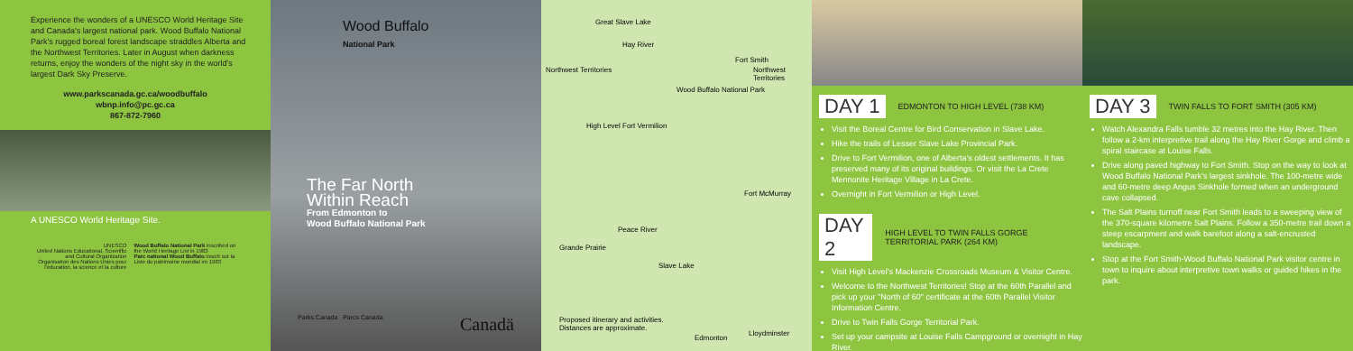Experience the wonders of a UNESCO World Heritage Site and Canada's largest national park. Wood Buffalo National Park's rugged boreal forest landscape straddles Alberta and the Northwest Territories. Later in August when darkness returns, enjoy the wonders of the night sky in the world's largest Dark Sky Preserve.
www.parkscanada.gc.ca/woodbuffalo
wbnp.info@pc.gc.ca
867-872-7960
A UNESCO World Heritage Site.
UNESCO
United Nations Educational, Scientific and Cultural Organization
Organisation des Nations Unies pour l'éducation, la science et la culture
Wood Buffalo National Park inscribed on the World Heritage List in 1983
Parc national Wood Buffalo inscrit sur la Liste du patrimoine mondial en 1983
Wood Buffalo
National Park
The Far North
Within Reach
From Edmonton to
Wood Buffalo National Park
Parks Canada Parcs Canada Canadä
Great Slave Lake
Hay River
Fort Smith
Northwest Territories Northwest Territories
Wood Buffalo National Park
High Level Fort Vermilion
Fort McMurray
Peace River
Grande Prairie
Slave Lake
Proposed itinerary and activities.
Distances are approximate.
Edmonton
Lloydminster
DAY 1 EDMONTON TO HIGH LEVEL (738 KM)
Visit the Boreal Centre for Bird Conservation in Slave Lake.
Hike the trails of Lesser Slave Lake Provincial Park.
Drive to Fort Vermilion, one of Alberta's oldest settlements. It has preserved many of its original buildings. Or visit the La Crete Mennonite Heritage Village in La Crete.
Overnight in Fort Vermilion or High Level.
DAY 2 HIGH LEVEL TO TWIN FALLS GORGE TERRITORIAL PARK (264 KM)
Visit High Level's Mackenzie Crossroads Museum & Visitor Centre.
Welcome to the Northwest Territories! Stop at the 60th Parallel and pick up your "North of 60" certificate at the 60th Parallel Visitor Information Centre.
Drive to Twin Falls Gorge Territorial Park.
Set up your campsite at Louise Falls Campground or overnight in Hay River.
DAY 3 TWIN FALLS TO FORT SMITH (305 KM)
Watch Alexandra Falls tumble 32 metres into the Hay River. Then follow a 2-km interpretive trail along the Hay River Gorge and climb a spiral staircase at Louise Falls.
Drive along paved highway to Fort Smith. Stop on the way to look at Wood Buffalo National Park's largest sinkhole. The 100-metre wide and 60-metre deep Angus Sinkhole formed when an underground cave collapsed.
The Salt Plains turnoff near Fort Smith leads to a sweeping view of the 370-square kilometre Salt Plains. Follow a 350-metre trail down a steep escarpment and walk barefoot along a salt-encrusted landscape.
Stop at the Fort Smith-Wood Buffalo National Park visitor centre in town to inquire about interpretive town walks or guided hikes in the park.